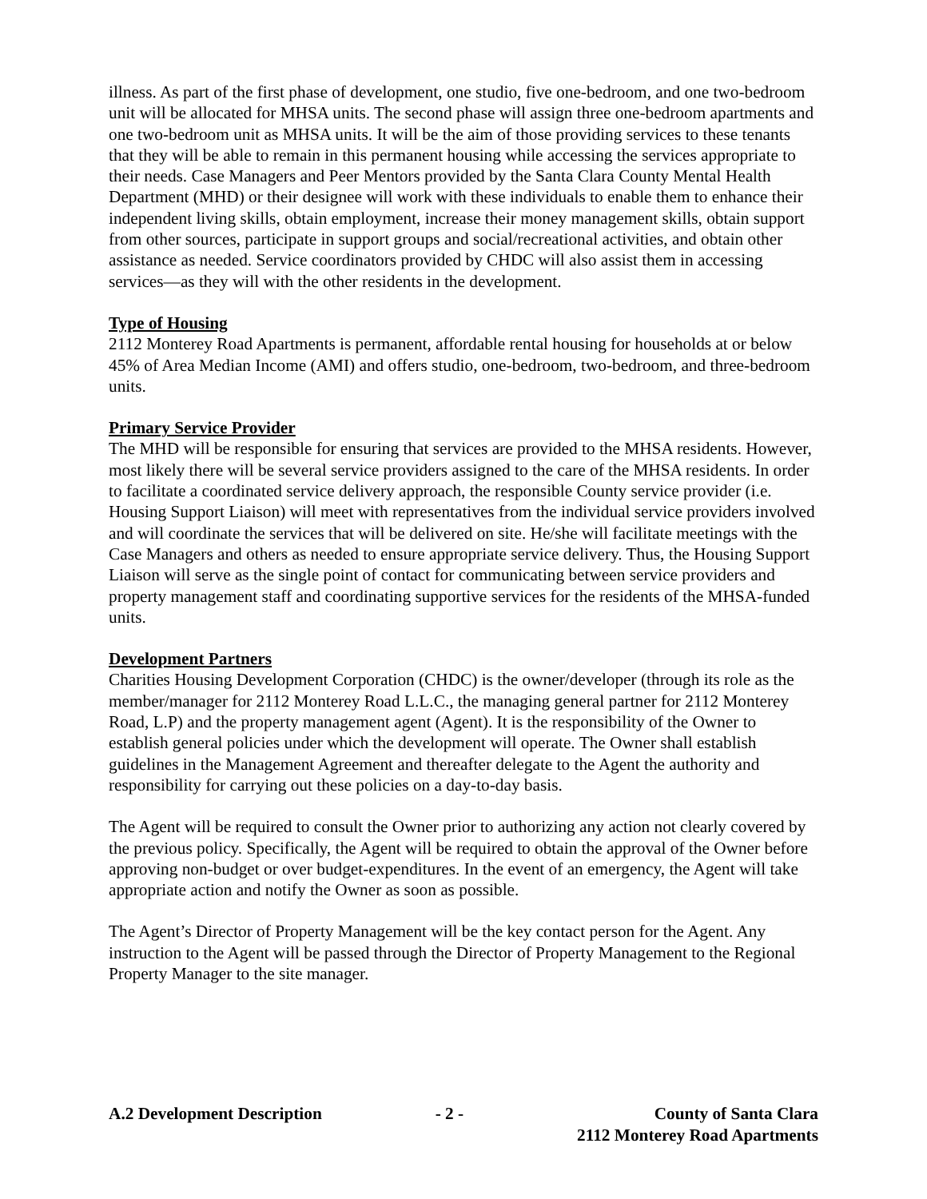illness. As part of the first phase of development, one studio, five one-bedroom, and one two-bedroom unit will be allocated for MHSA units. The second phase will assign three one-bedroom apartments and one two-bedroom unit as MHSA units. It will be the aim of those providing services to these tenants that they will be able to remain in this permanent housing while accessing the services appropriate to their needs. Case Managers and Peer Mentors provided by the Santa Clara County Mental Health Department (MHD) or their designee will work with these individuals to enable them to enhance their independent living skills, obtain employment, increase their money management skills, obtain support from other sources, participate in support groups and social/recreational activities, and obtain other assistance as needed. Service coordinators provided by CHDC will also assist them in accessing services—as they will with the other residents in the development.
Type of Housing
2112 Monterey Road Apartments is permanent, affordable rental housing for households at or below 45% of Area Median Income (AMI) and offers studio, one-bedroom, two-bedroom, and three-bedroom units.
Primary Service Provider
The MHD will be responsible for ensuring that services are provided to the MHSA residents. However, most likely there will be several service providers assigned to the care of the MHSA residents. In order to facilitate a coordinated service delivery approach, the responsible County service provider (i.e. Housing Support Liaison) will meet with representatives from the individual service providers involved and will coordinate the services that will be delivered on site. He/she will facilitate meetings with the Case Managers and others as needed to ensure appropriate service delivery. Thus, the Housing Support Liaison will serve as the single point of contact for communicating between service providers and property management staff and coordinating supportive services for the residents of the MHSA-funded units.
Development Partners
Charities Housing Development Corporation (CHDC) is the owner/developer (through its role as the member/manager for 2112 Monterey Road L.L.C., the managing general partner for 2112 Monterey Road, L.P) and the property management agent (Agent). It is the responsibility of the Owner to establish general policies under which the development will operate. The Owner shall establish guidelines in the Management Agreement and thereafter delegate to the Agent the authority and responsibility for carrying out these policies on a day-to-day basis.
The Agent will be required to consult the Owner prior to authorizing any action not clearly covered by the previous policy. Specifically, the Agent will be required to obtain the approval of the Owner before approving non-budget or over budget-expenditures. In the event of an emergency, the Agent will take appropriate action and notify the Owner as soon as possible.
The Agent’s Director of Property Management will be the key contact person for the Agent. Any instruction to the Agent will be passed through the Director of Property Management to the Regional Property Manager to the site manager.
A.2 Development Description - 2 - County of Santa Clara
2112 Monterey Road Apartments